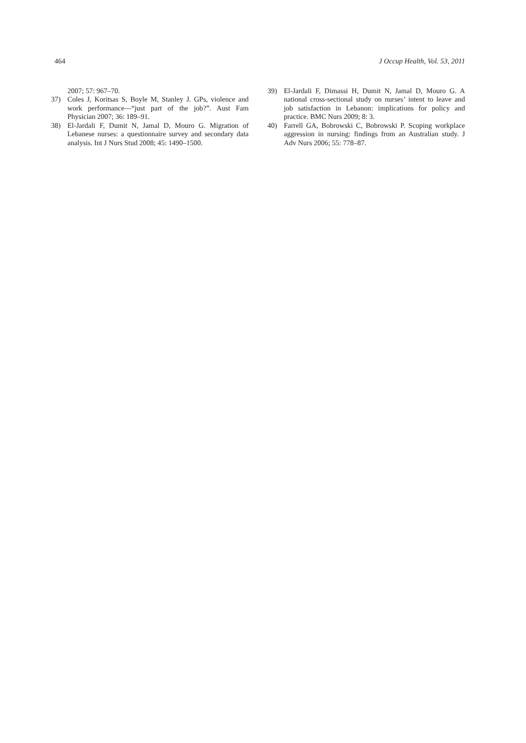464 J Occup Health, Vol. 53, 2011
2007; 57: 967–70.
37) Coles J, Koritsas S, Boyle M, Stanley J. GPs, violence and work performance—“just part of the job?”. Aust Fam Physician 2007; 36: 189–91.
38) El-Jardali F, Dumit N, Jamal D, Mouro G. Migration of Lebanese nurses: a questionnaire survey and secondary data analysis. Int J Nurs Stud 2008; 45: 1490–1500.
39) El-Jardali F, Dimassi H, Dumit N, Jamal D, Mouro G. A national cross-sectional study on nurses’ intent to leave and job satisfaction in Lebanon: implications for policy and practice. BMC Nurs 2009; 8: 3.
40) Farrell GA, Bobrowski C, Bobrowski P. Scoping workplace aggression in nursing: findings from an Australian study. J Adv Nurs 2006; 55: 778–87.